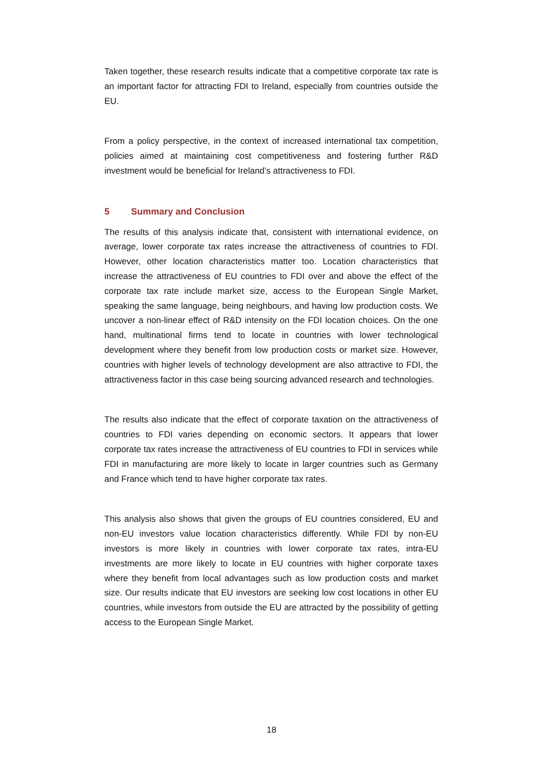Taken together, these research results indicate that a competitive corporate tax rate is an important factor for attracting FDI to Ireland, especially from countries outside the EU.
From a policy perspective, in the context of increased international tax competition, policies aimed at maintaining cost competitiveness and fostering further R&D investment would be beneficial for Ireland’s attractiveness to FDI.
5 Summary and Conclusion
The results of this analysis indicate that, consistent with international evidence, on average, lower corporate tax rates increase the attractiveness of countries to FDI. However, other location characteristics matter too. Location characteristics that increase the attractiveness of EU countries to FDI over and above the effect of the corporate tax rate include market size, access to the European Single Market, speaking the same language, being neighbours, and having low production costs. We uncover a non-linear effect of R&D intensity on the FDI location choices. On the one hand, multinational firms tend to locate in countries with lower technological development where they benefit from low production costs or market size. However, countries with higher levels of technology development are also attractive to FDI, the attractiveness factor in this case being sourcing advanced research and technologies.
The results also indicate that the effect of corporate taxation on the attractiveness of countries to FDI varies depending on economic sectors. It appears that lower corporate tax rates increase the attractiveness of EU countries to FDI in services while FDI in manufacturing are more likely to locate in larger countries such as Germany and France which tend to have higher corporate tax rates.
This analysis also shows that given the groups of EU countries considered, EU and non-EU investors value location characteristics differently. While FDI by non-EU investors is more likely in countries with lower corporate tax rates, intra-EU investments are more likely to locate in EU countries with higher corporate taxes where they benefit from local advantages such as low production costs and market size. Our results indicate that EU investors are seeking low cost locations in other EU countries, while investors from outside the EU are attracted by the possibility of getting access to the European Single Market.
18